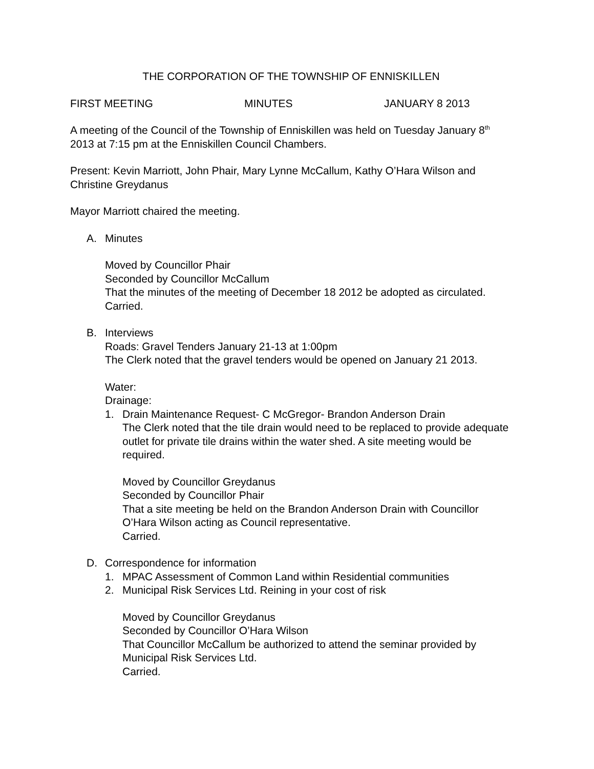THE CORPORATION OF THE TOWNSHIP OF ENNISKILLEN
FIRST MEETING MINUTES JANUARY 8 2013
A meeting of the Council of the Township of Enniskillen was held on Tuesday January 8<sup>th</sup> 2013 at 7:15 pm at the Enniskillen Council Chambers.
Present: Kevin Marriott, John Phair, Mary Lynne McCallum, Kathy O’Hara Wilson and Christine Greydanus
Mayor Marriott chaired the meeting.
A. Minutes
Moved by Councillor Phair
Seconded by Councillor McCallum
That the minutes of the meeting of December 18 2012 be adopted as circulated.
Carried.
B. Interviews
Roads: Gravel Tenders January 21-13 at 1:00pm
The Clerk noted that the gravel tenders would be opened on January 21 2013.
Water:
Drainage:
1. Drain Maintenance Request- C McGregor- Brandon Anderson Drain
The Clerk noted that the tile drain would need to be replaced to provide adequate outlet for private tile drains within the water shed. A site meeting would be required.
Moved by Councillor Greydanus
Seconded by Councillor Phair
That a site meeting be held on the Brandon Anderson Drain with Councillor O’Hara Wilson acting as Council representative.
Carried.
D. Correspondence for information
1. MPAC Assessment of Common Land within Residential communities
2. Municipal Risk Services Ltd. Reining in your cost of risk
Moved by Councillor Greydanus
Seconded by Councillor O’Hara Wilson
That Councillor McCallum be authorized to attend the seminar provided by Municipal Risk Services Ltd.
Carried.